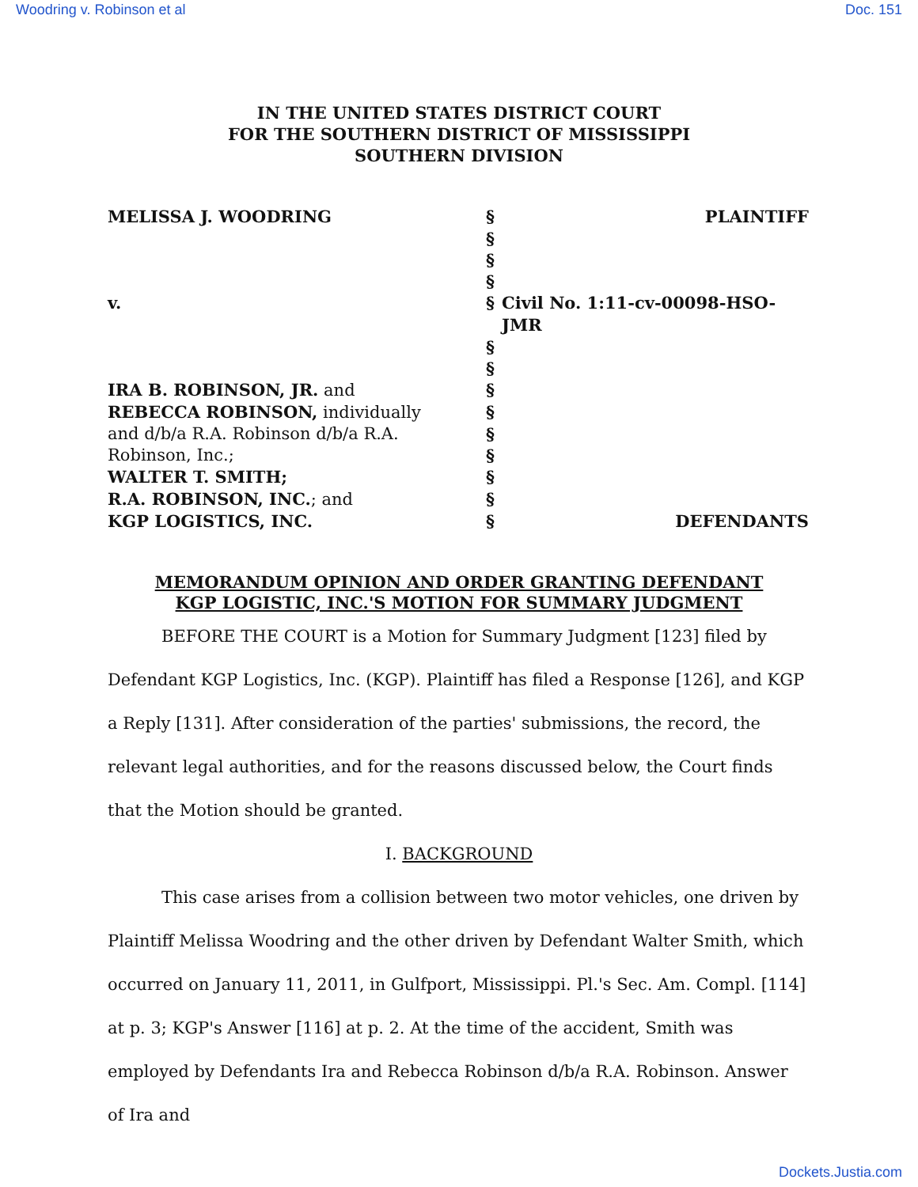Woodring v. Robinson et al Doc. 151
IN THE UNITED STATES DISTRICT COURT
FOR THE SOUTHERN DISTRICT OF MISSISSIPPI
SOUTHERN DIVISION
| MELISSA J. WOODRING | § | PLAINTIFF |
| | § | |
| | § | |
| | § | |
| v. | § | Civil No. 1:11-cv-00098-HSO-JMR |
| | § | |
| | § | |
| IRA B. ROBINSON, JR. and | § | |
| REBECCA ROBINSON, individually | § | |
| and d/b/a R.A. Robinson d/b/a R.A. | § | |
| Robinson, Inc.; | § | |
| WALTER T. SMITH; | § | |
| R.A. ROBINSON, INC. ; and | § | |
| KGP LOGISTICS, INC. | § | DEFENDANTS |
MEMORANDUM OPINION AND ORDER GRANTING DEFENDANT
KGP LOGISTIC, INC.'S MOTION FOR SUMMARY JUDGMENT
BEFORE THE COURT is a Motion for Summary Judgment [123] filed by Defendant KGP Logistics, Inc. (KGP). Plaintiff has filed a Response [126], and KGP a Reply [131]. After consideration of the parties' submissions, the record, the relevant legal authorities, and for the reasons discussed below, the Court finds that the Motion should be granted.
I. BACKGROUND
This case arises from a collision between two motor vehicles, one driven by Plaintiff Melissa Woodring and the other driven by Defendant Walter Smith, which occurred on January 11, 2011, in Gulfport, Mississippi. Pl.'s Sec. Am. Compl. [114] at p. 3; KGP's Answer [116] at p. 2. At the time of the accident, Smith was employed by Defendants Ira and Rebecca Robinson d/b/a R.A. Robinson. Answer of Ira and
Dockets.Justia.com